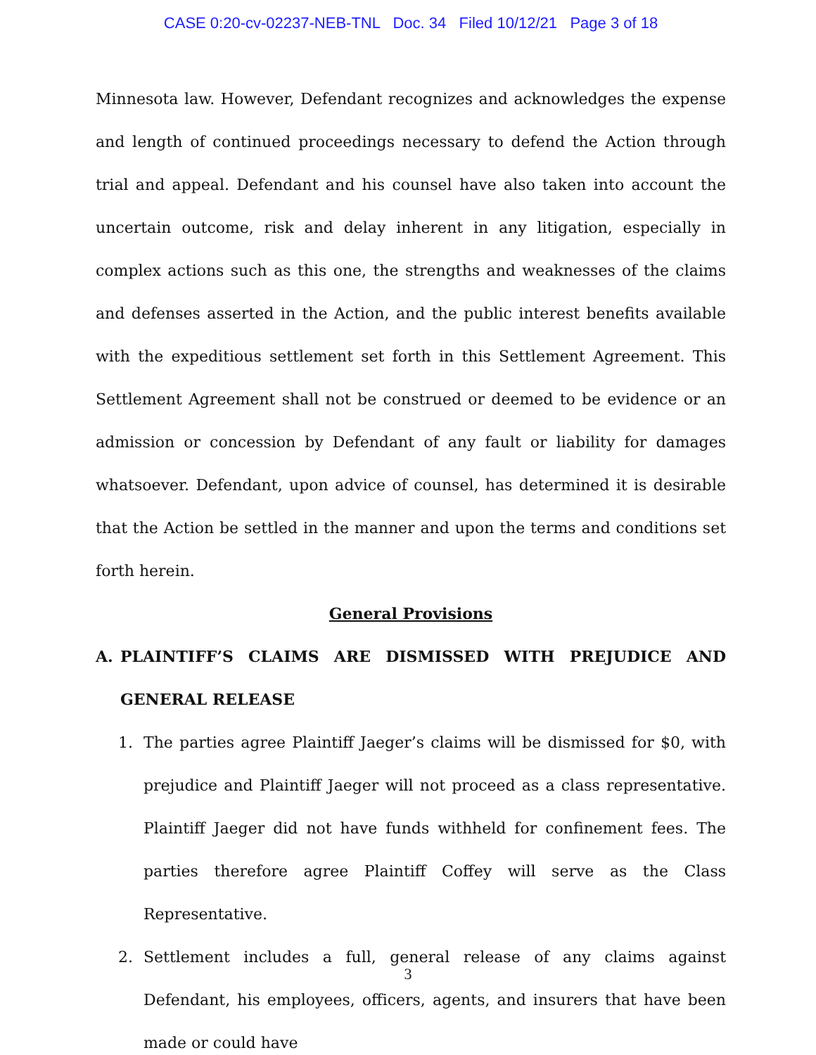CASE 0:20-cv-02237-NEB-TNL Doc. 34 Filed 10/12/21 Page 3 of 18
Minnesota law. However, Defendant recognizes and acknowledges the expense and length of continued proceedings necessary to defend the Action through trial and appeal. Defendant and his counsel have also taken into account the uncertain outcome, risk and delay inherent in any litigation, especially in complex actions such as this one, the strengths and weaknesses of the claims and defenses asserted in the Action, and the public interest benefits available with the expeditious settlement set forth in this Settlement Agreement. This Settlement Agreement shall not be construed or deemed to be evidence or an admission or concession by Defendant of any fault or liability for damages whatsoever. Defendant, upon advice of counsel, has determined it is desirable that the Action be settled in the manner and upon the terms and conditions set forth herein.
General Provisions
A. PLAINTIFF’S CLAIMS ARE DISMISSED WITH PREJUDICE AND GENERAL RELEASE
1. The parties agree Plaintiff Jaeger’s claims will be dismissed for $0, with prejudice and Plaintiff Jaeger will not proceed as a class representative. Plaintiff Jaeger did not have funds withheld for confinement fees. The parties therefore agree Plaintiff Coffey will serve as the Class Representative.
2. Settlement includes a full, general release of any claims against Defendant, his employees, officers, agents, and insurers that have been made or could have
3